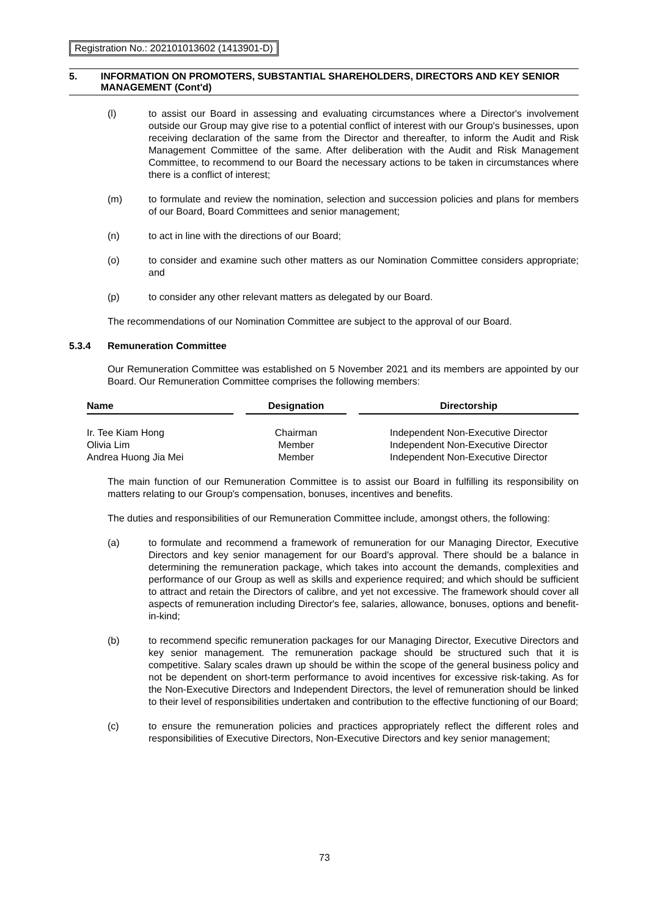Registration No.: 202101013602 (1413901-D)
5. INFORMATION ON PROMOTERS, SUBSTANTIAL SHAREHOLDERS, DIRECTORS AND KEY SENIOR MANAGEMENT (Cont'd)
(l) to assist our Board in assessing and evaluating circumstances where a Director's involvement outside our Group may give rise to a potential conflict of interest with our Group's businesses, upon receiving declaration of the same from the Director and thereafter, to inform the Audit and Risk Management Committee of the same. After deliberation with the Audit and Risk Management Committee, to recommend to our Board the necessary actions to be taken in circumstances where there is a conflict of interest;
(m) to formulate and review the nomination, selection and succession policies and plans for members of our Board, Board Committees and senior management;
(n) to act in line with the directions of our Board;
(o) to consider and examine such other matters as our Nomination Committee considers appropriate; and
(p) to consider any other relevant matters as delegated by our Board.
The recommendations of our Nomination Committee are subject to the approval of our Board.
5.3.4 Remuneration Committee
Our Remuneration Committee was established on 5 November 2021 and its members are appointed by our Board. Our Remuneration Committee comprises the following members:
| Name | | Designation | | Directorship |
| --- | --- | --- | --- | --- |
| Ir. Tee Kiam Hong | | Chairman | | Independent Non-Executive Director |
| Olivia Lim | | Member | | Independent Non-Executive Director |
| Andrea Huong Jia Mei | | Member | | Independent Non-Executive Director |
The main function of our Remuneration Committee is to assist our Board in fulfilling its responsibility on matters relating to our Group's compensation, bonuses, incentives and benefits.
The duties and responsibilities of our Remuneration Committee include, amongst others, the following:
(a) to formulate and recommend a framework of remuneration for our Managing Director, Executive Directors and key senior management for our Board's approval. There should be a balance in determining the remuneration package, which takes into account the demands, complexities and performance of our Group as well as skills and experience required; and which should be sufficient to attract and retain the Directors of calibre, and yet not excessive. The framework should cover all aspects of remuneration including Director's fee, salaries, allowance, bonuses, options and benefit-in-kind;
(b) to recommend specific remuneration packages for our Managing Director, Executive Directors and key senior management. The remuneration package should be structured such that it is competitive. Salary scales drawn up should be within the scope of the general business policy and not be dependent on short-term performance to avoid incentives for excessive risk-taking. As for the Non-Executive Directors and Independent Directors, the level of remuneration should be linked to their level of responsibilities undertaken and contribution to the effective functioning of our Board;
(c) to ensure the remuneration policies and practices appropriately reflect the different roles and responsibilities of Executive Directors, Non-Executive Directors and key senior management;
73